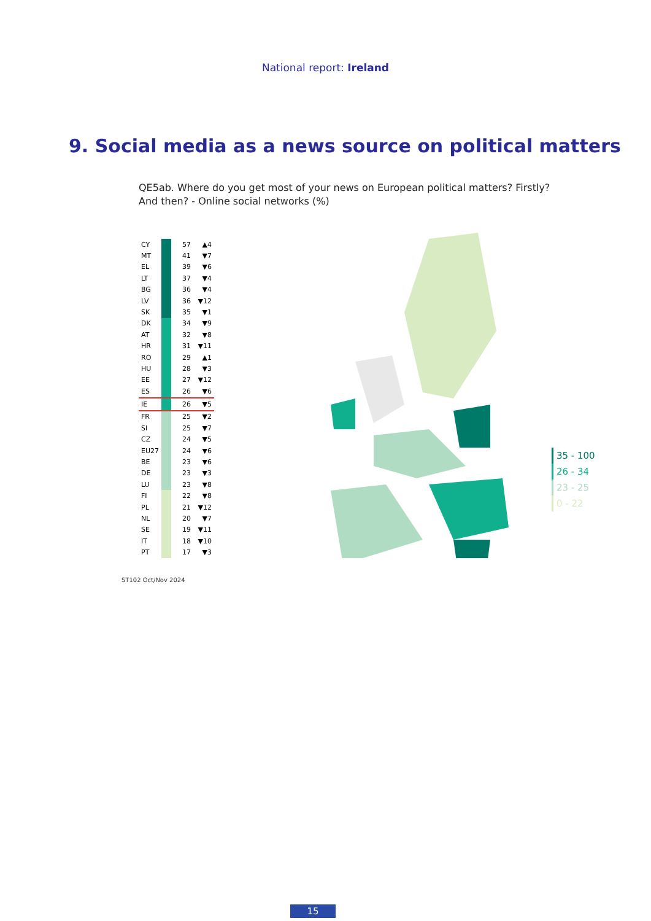National report: Ireland
9. Social media as a news source on political matters
QE5ab. Where do you get most of your news on European political matters? Firstly?
And then? - Online social networks (%)
| CY | | 57 | ▲4 |
| MT | | 41 | ▼7 |
| EL | | 39 | ▼6 |
| LT | | 37 | ▼4 |
| BG | | 36 | ▼4 |
| LV | | 36 | ▼12 |
| SK | | 35 | ▼1 |
| DK | | 34 | ▼9 |
| AT | | 32 | ▼8 |
| HR | | 31 | ▼11 |
| RO | | 29 | ▲1 |
| HU | | 28 | ▼3 |
| EE | | 27 | ▼12 |
| ES | | 26 | ▼6 |
| IE | | 26 | ▼5 |
| FR | | 25 | ▼2 |
| SI | | 25 | ▼7 |
| CZ | | 24 | ▼5 |
| EU27 | | 24 | ▼6 |
| BE | | 23 | ▼6 |
| DE | | 23 | ▼3 |
| LU | | 23 | ▼8 |
| FI | | 22 | ▼8 |
| PL | | 21 | ▼12 |
| NL | | 20 | ▼7 |
| SE | | 19 | ▼11 |
| IT | | 18 | ▼10 |
| PT | | 17 | ▼3 |
35 - 100
26 - 34
23 - 25
0 - 22
ST102 Oct/Nov 2024
15